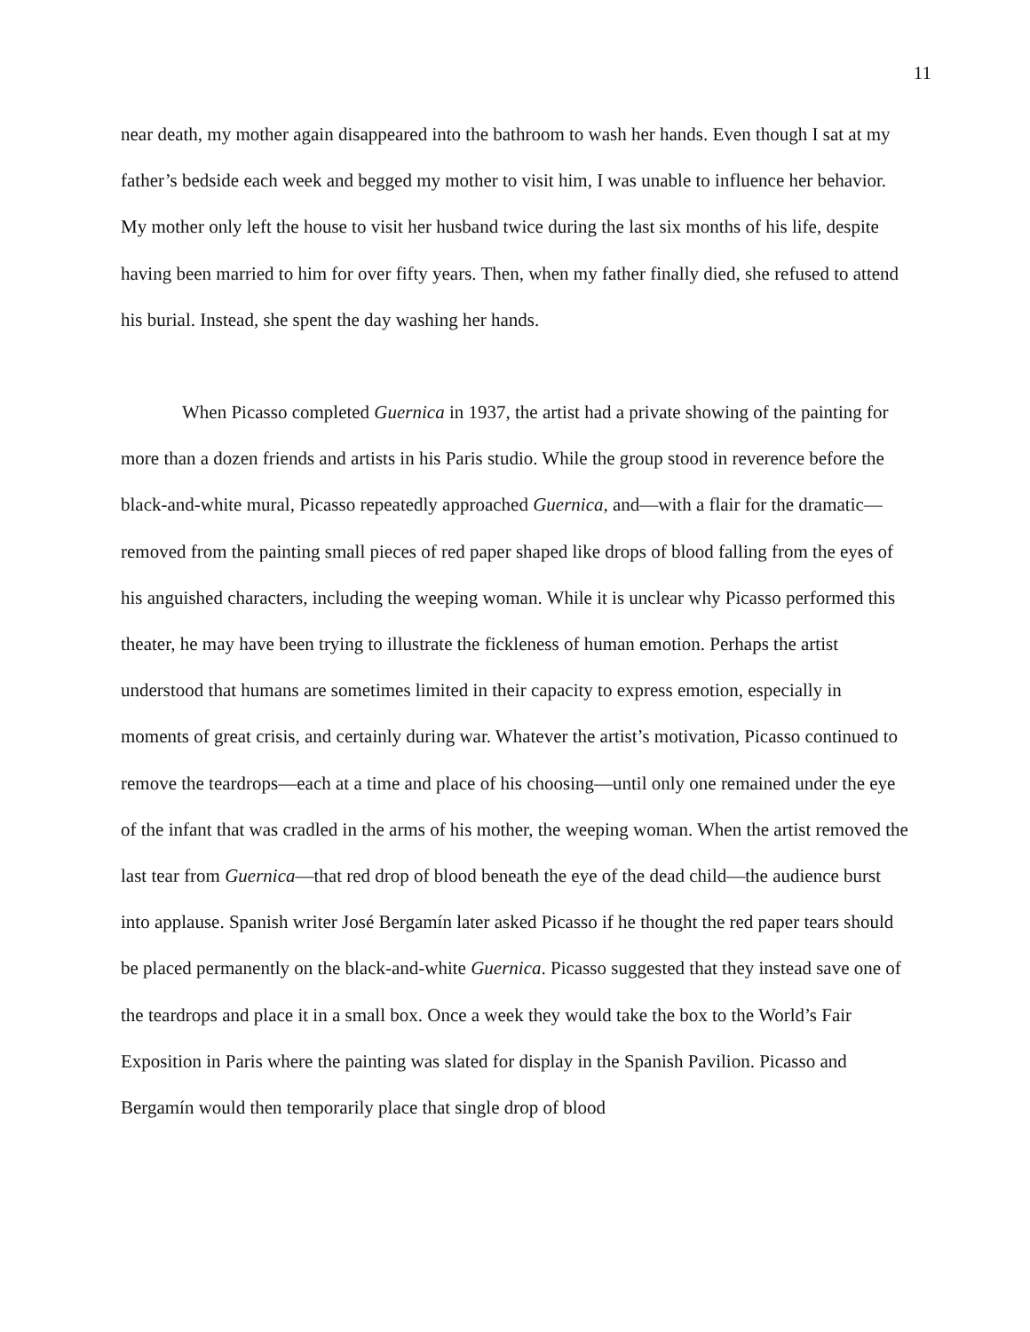11
near death, my mother again disappeared into the bathroom to wash her hands. Even though I sat at my father’s bedside each week and begged my mother to visit him, I was unable to influence her behavior. My mother only left the house to visit her husband twice during the last six months of his life, despite having been married to him for over fifty years. Then, when my father finally died, she refused to attend his burial. Instead, she spent the day washing her hands.
When Picasso completed Guernica in 1937, the artist had a private showing of the painting for more than a dozen friends and artists in his Paris studio. While the group stood in reverence before the black-and-white mural, Picasso repeatedly approached Guernica, and—with a flair for the dramatic—removed from the painting small pieces of red paper shaped like drops of blood falling from the eyes of his anguished characters, including the weeping woman. While it is unclear why Picasso performed this theater, he may have been trying to illustrate the fickleness of human emotion. Perhaps the artist understood that humans are sometimes limited in their capacity to express emotion, especially in moments of great crisis, and certainly during war. Whatever the artist’s motivation, Picasso continued to remove the teardrops—each at a time and place of his choosing—until only one remained under the eye of the infant that was cradled in the arms of his mother, the weeping woman. When the artist removed the last tear from Guernica—that red drop of blood beneath the eye of the dead child—the audience burst into applause. Spanish writer José Bergamín later asked Picasso if he thought the red paper tears should be placed permanently on the black-and-white Guernica. Picasso suggested that they instead save one of the teardrops and place it in a small box. Once a week they would take the box to the World’s Fair Exposition in Paris where the painting was slated for display in the Spanish Pavilion. Picasso and Bergamín would then temporarily place that single drop of blood